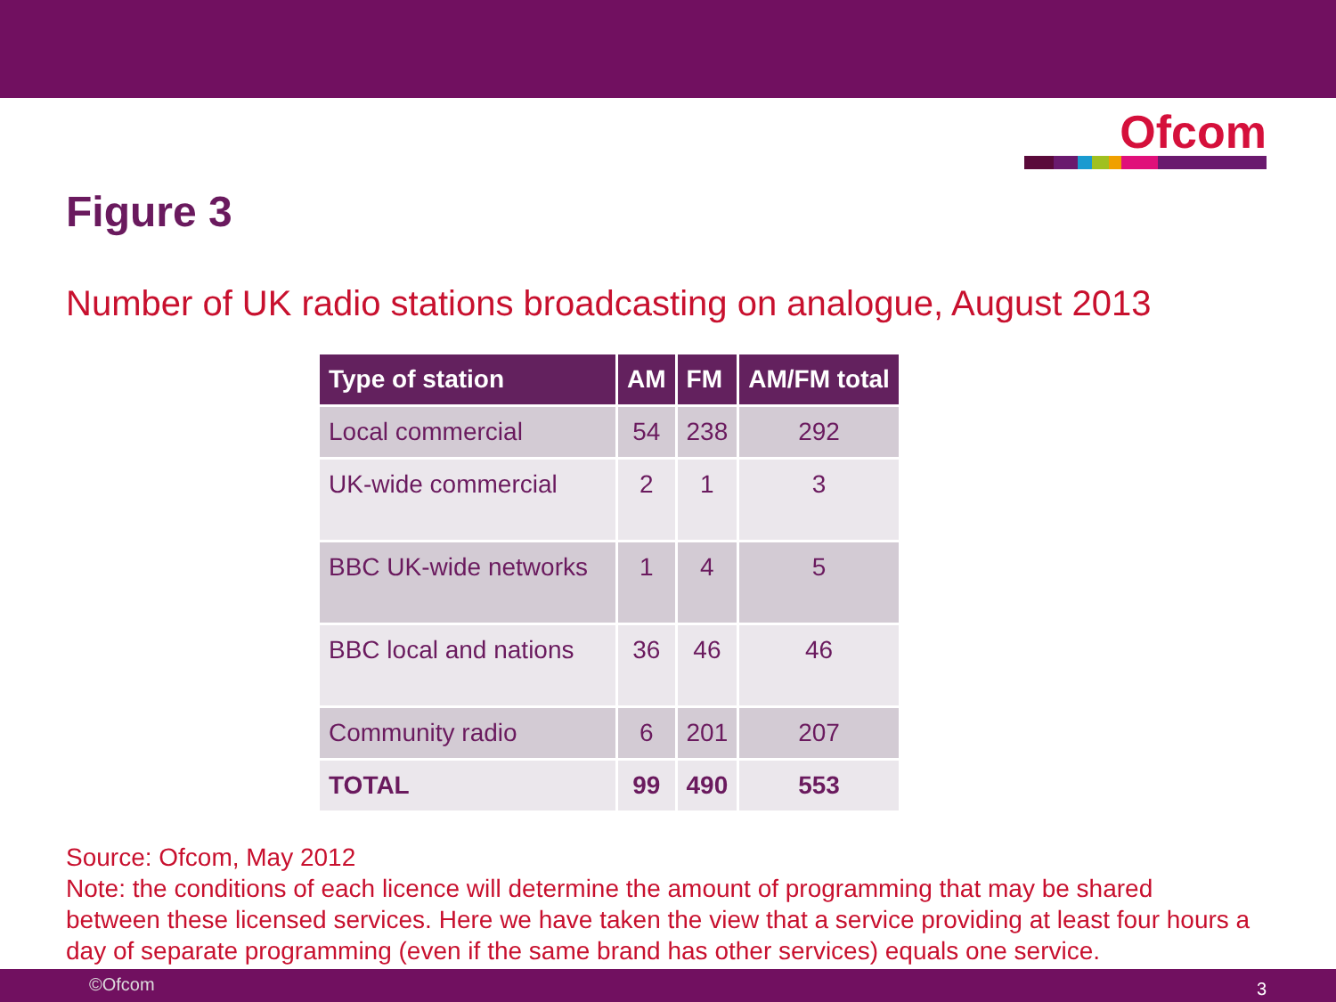Ofcom
Figure 3
Number of UK radio stations broadcasting on analogue, August 2013
| Type of station | AM | FM | AM/FM total |
| --- | --- | --- | --- |
| Local commercial | 54 | 238 | 292 |
| UK-wide commercial | 2 | 1 | 3 |
| BBC UK-wide networks | 1 | 4 | 5 |
| BBC local and nations | 36 | 46 | 46 |
| Community radio | 6 | 201 | 207 |
| TOTAL | 99 | 490 | 553 |
Source: Ofcom, May 2012
Note: the conditions of each licence will determine the amount of programming that may be shared between these licensed services. Here we have taken the view that a service providing at least four hours a day of separate programming (even if the same brand has other services) equals one service.
©Ofcom 3